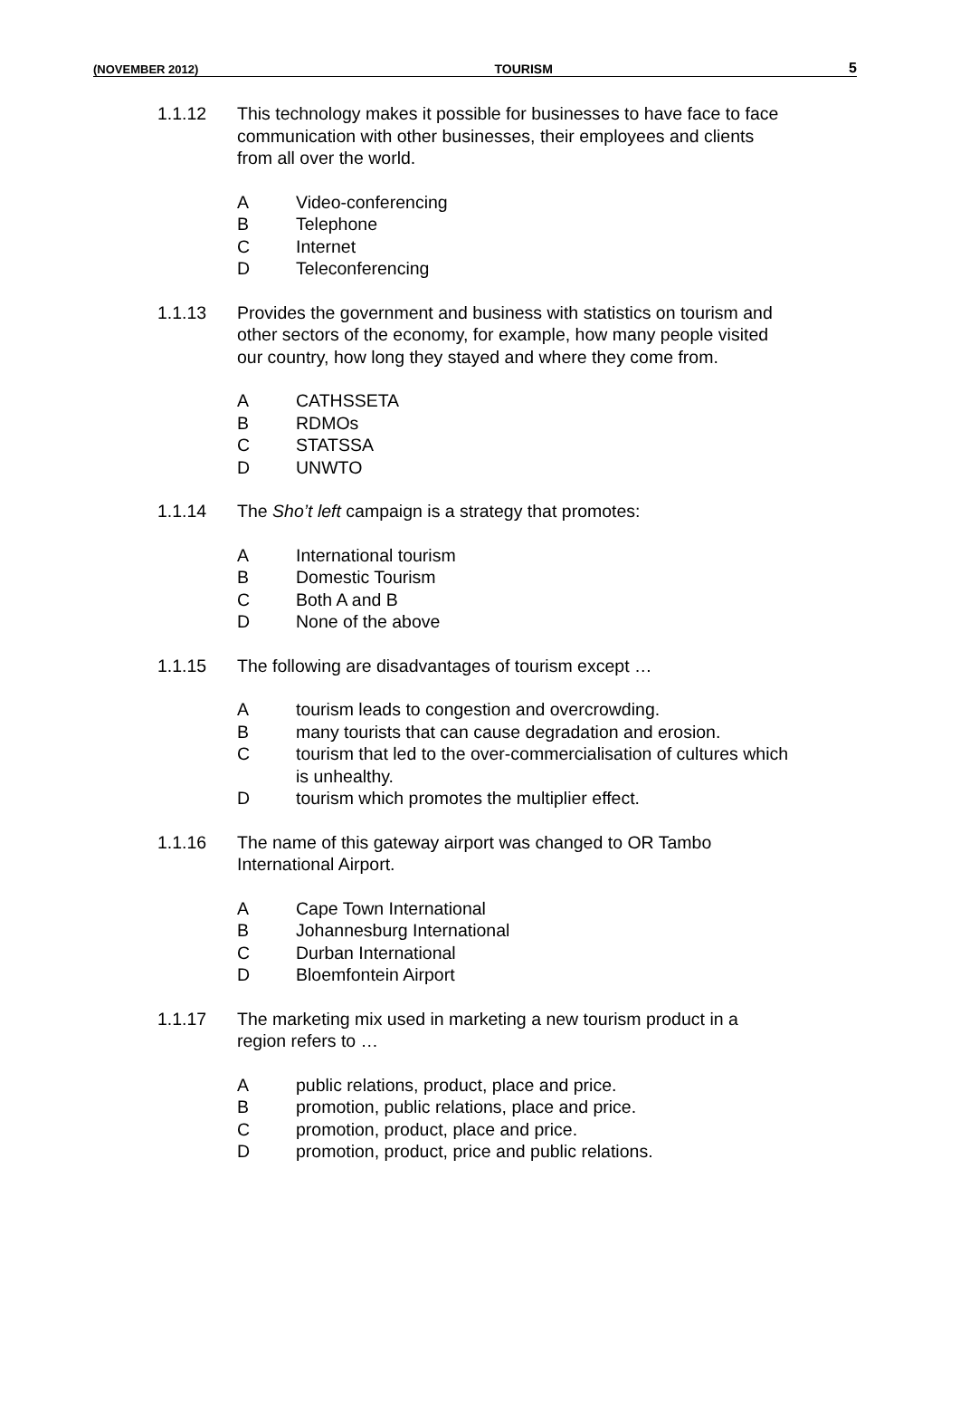(NOVEMBER 2012) TOURISM 5
1.1.12 This technology makes it possible for businesses to have face to face communication with other businesses, their employees and clients from all over the world.
A Video-conferencing
B Telephone
C Internet
D Teleconferencing
1.1.13 Provides the government and business with statistics on tourism and other sectors of the economy, for example, how many people visited our country, how long they stayed and where they come from.
A CATHSSETA
B RDMOs
C STATSSA
D UNWTO
1.1.14 The Sho’t left campaign is a strategy that promotes:
A International tourism
B Domestic Tourism
C Both A and B
D None of the above
1.1.15 The following are disadvantages of tourism except …
Atourism leads to congestion and overcrowding.
Bmany tourists that can cause degradation and erosion.
Ctourism that led to the over-commercialisation of cultures which is unhealthy.
Dtourism which promotes the multiplier effect.
1.1.16 The name of this gateway airport was changed to OR Tambo International Airport.
A Cape Town International
B Johannesburg International
C Durban International
D Bloemfontein Airport
1.1.17 The marketing mix used in marketing a new tourism product in a region refers to …
Apublic relations, product, place and price.
Bpromotion, public relations, place and price.
Cpromotion, product, place and price.
Dpromotion, product, price and public relations.